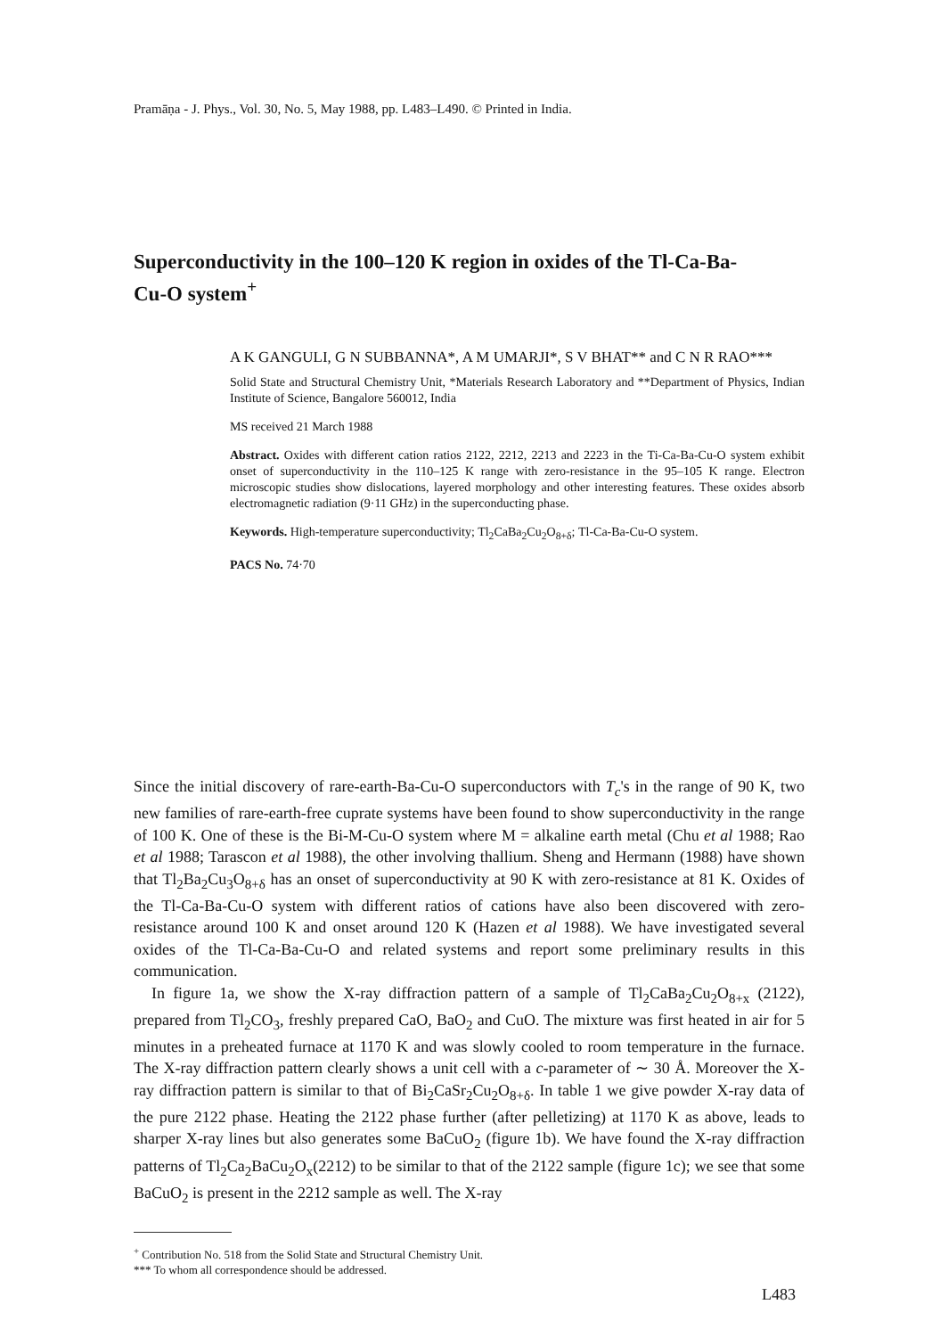Pramāṇa - J. Phys., Vol. 30, No. 5, May 1988, pp. L483–L490. © Printed in India.
Superconductivity in the 100–120 K region in oxides of the Tl-Ca-Ba-Cu-O system<sup>+</sup>
A K GANGULI, G N SUBBANNA*, A M UMARJI*, S V BHAT** and C N R RAO***
Solid State and Structural Chemistry Unit, *Materials Research Laboratory and **Department of Physics, Indian Institute of Science, Bangalore 560012, India
MS received 21 March 1988
Abstract. Oxides with different cation ratios 2122, 2212, 2213 and 2223 in the Ti-Ca-Ba-Cu-O system exhibit onset of superconductivity in the 110–125 K range with zero-resistance in the 95–105 K range. Electron microscopic studies show dislocations, layered morphology and other interesting features. These oxides absorb electromagnetic radiation (9·11 GHz) in the superconducting phase.
Keywords. High-temperature superconductivity; Tl<sub>2</sub>CaBa<sub>2</sub>Cu<sub>2</sub>O<sub>8+δ</sub>; Tl-Ca-Ba-Cu-O system.
PACS No. 74·70
Since the initial discovery of rare-earth-Ba-Cu-O superconductors with T<sub>c</sub>'s in the range of 90 K, two new families of rare-earth-free cuprate systems have been found to show superconductivity in the range of 100 K. One of these is the Bi-M-Cu-O system where M = alkaline earth metal (Chu et al 1988; Rao et al 1988; Tarascon et al 1988), the other involving thallium. Sheng and Hermann (1988) have shown that Tl<sub>2</sub>Ba<sub>2</sub>Cu<sub>3</sub>O<sub>8+δ</sub> has an onset of superconductivity at 90 K with zero-resistance at 81 K. Oxides of the Tl-Ca-Ba-Cu-O system with different ratios of cations have also been discovered with zero-resistance around 100 K and onset around 120 K (Hazen et al 1988). We have investigated several oxides of the Tl-Ca-Ba-Cu-O and related systems and report some preliminary results in this communication.
In figure 1a, we show the X-ray diffraction pattern of a sample of Tl<sub>2</sub>CaBa<sub>2</sub>Cu<sub>2</sub>O<sub>8+x</sub> (2122), prepared from Tl<sub>2</sub>CO<sub>3</sub>, freshly prepared CaO, BaO<sub>2</sub> and CuO. The mixture was first heated in air for 5 minutes in a preheated furnace at 1170 K and was slowly cooled to room temperature in the furnace. The X-ray diffraction pattern clearly shows a unit cell with a c-parameter of ∼ 30 Å. Moreover the X-ray diffraction pattern is similar to that of Bi<sub>2</sub>CaSr<sub>2</sub>Cu<sub>2</sub>O<sub>8+δ</sub>. In table 1 we give powder X-ray data of the pure 2122 phase. Heating the 2122 phase further (after pelletizing) at 1170 K as above, leads to sharper X-ray lines but also generates some BaCuO<sub>2</sub> (figure 1b). We have found the X-ray diffraction patterns of Tl<sub>2</sub>Ca<sub>2</sub>BaCu<sub>2</sub>O<sub>x</sub>(2212) to be similar to that of the 2122 sample (figure 1c); we see that some BaCuO<sub>2</sub> is present in the 2212 sample as well. The X-ray
<sup>+</sup> Contribution No. 518 from the Solid State and Structural Chemistry Unit.
*** To whom all correspondence should be addressed.
L483